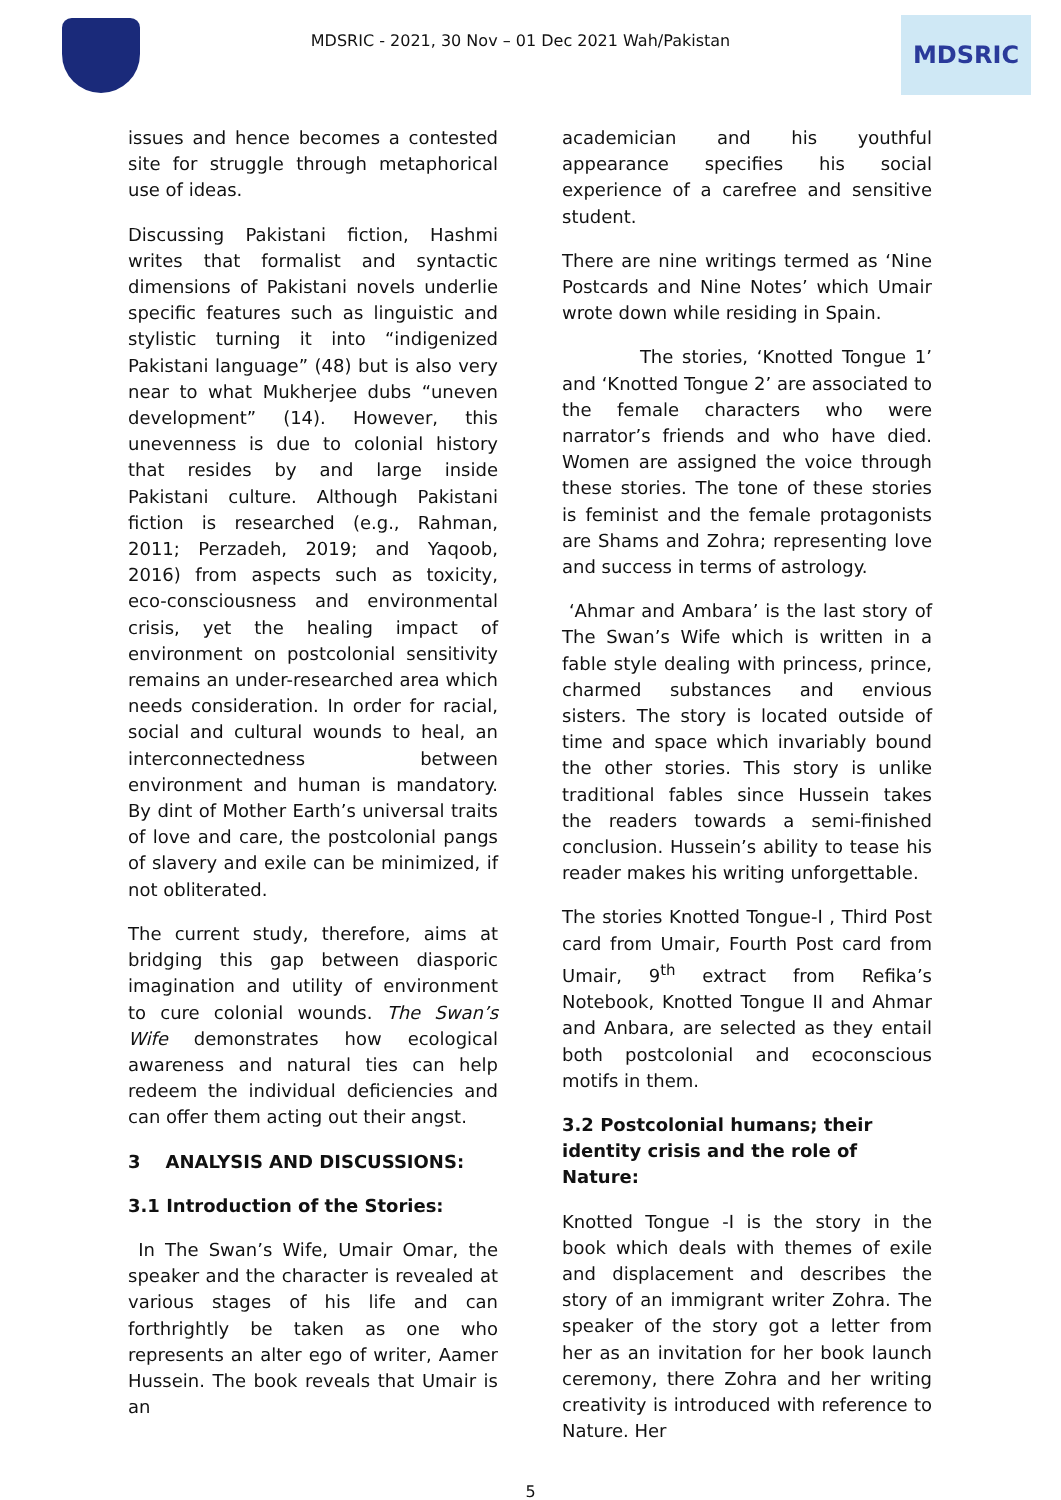MDSRIC - 2021, 30 Nov – 01 Dec 2021 Wah/Pakistan
MDSRIC
issues and hence becomes a contested site for struggle through metaphorical use of ideas.
Discussing Pakistani fiction, Hashmi writes that formalist and syntactic dimensions of Pakistani novels underlie specific features such as linguistic and stylistic turning it into “indigenized Pakistani language” (48) but is also very near to what Mukherjee dubs “uneven development” (14). However, this unevenness is due to colonial history that resides by and large inside Pakistani culture. Although Pakistani fiction is researched (e.g., Rahman, 2011; Perzadeh, 2019; and Yaqoob, 2016) from aspects such as toxicity, eco-consciousness and environmental crisis, yet the healing impact of environment on postcolonial sensitivity remains an under-researched area which needs consideration. In order for racial, social and cultural wounds to heal, an interconnectedness between environment and human is mandatory. By dint of Mother Earth’s universal traits of love and care, the postcolonial pangs of slavery and exile can be minimized, if not obliterated.
The current study, therefore, aims at bridging this gap between diasporic imagination and utility of environment to cure colonial wounds. The Swan’s Wife demonstrates how ecological awareness and natural ties can help redeem the individual deficiencies and can offer them acting out their angst.
3 ANALYSIS AND DISCUSSIONS:
3.1 Introduction of the Stories:
In The Swan’s Wife, Umair Omar, the speaker and the character is revealed at various stages of his life and can forthrightly be taken as one who represents an alter ego of writer, Aamer Hussein. The book reveals that Umair is an
academician and his youthful appearance specifies his social experience of a carefree and sensitive student.
There are nine writings termed as ‘Nine Postcards and Nine Notes’ which Umair wrote down while residing in Spain.
The stories, ‘Knotted Tongue 1’ and ‘Knotted Tongue 2’ are associated to the female characters who were narrator’s friends and who have died. Women are assigned the voice through these stories. The tone of these stories is feminist and the female protagonists are Shams and Zohra; representing love and success in terms of astrology.
‘Ahmar and Ambara’ is the last story of The Swan’s Wife which is written in a fable style dealing with princess, prince, charmed substances and envious sisters. The story is located outside of time and space which invariably bound the other stories. This story is unlike traditional fables since Hussein takes the readers towards a semi-finished conclusion. Hussein’s ability to tease his reader makes his writing unforgettable.
The stories Knotted Tongue-I , Third Post card from Umair, Fourth Post card from Umair, 9<sup>th</sup> extract from Refika’s Notebook, Knotted Tongue II and Ahmar and Anbara, are selected as they entail both postcolonial and ecoconscious motifs in them.
3.2 Postcolonial humans; their identity crisis and the role of Nature:
Knotted Tongue -I is the story in the book which deals with themes of exile and displacement and describes the story of an immigrant writer Zohra. The speaker of the story got a letter from her as an invitation for her book launch ceremony, there Zohra and her writing creativity is introduced with reference to Nature. Her
5